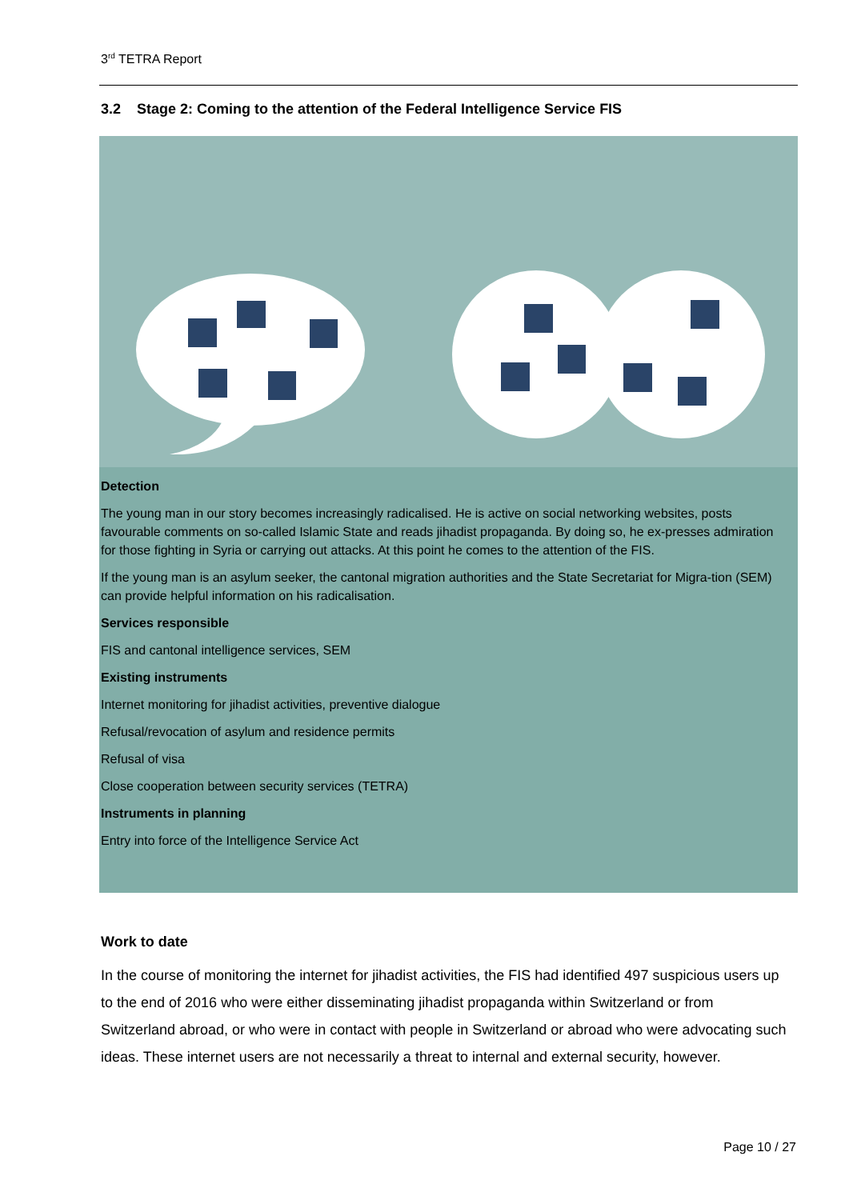3<sup>rd</sup> TETRA Report
3.2 Stage 2: Coming to the attention of the Federal Intelligence Service FIS
Detection
The young man in our story becomes increasingly radicalised. He is active on social networking websites, posts favourable comments on so-called Islamic State and reads jihadist propaganda. By doing so, he ex-presses admiration for those fighting in Syria or carrying out attacks. At this point he comes to the attention of the FIS.
If the young man is an asylum seeker, the cantonal migration authorities and the State Secretariat for Migra-tion (SEM) can provide helpful information on his radicalisation.
Services responsible
FIS and cantonal intelligence services, SEM
Existing instruments
Internet monitoring for jihadist activities, preventive dialogue
Refusal/revocation of asylum and residence permits
Refusal of visa
Close cooperation between security services (TETRA)
Instruments in planning
Entry into force of the Intelligence Service Act
Work to date
In the course of monitoring the internet for jihadist activities, the FIS had identified 497 suspicious users up to the end of 2016 who were either disseminating jihadist propaganda within Switzerland or from Switzerland abroad, or who were in contact with people in Switzerland or abroad who were advocating such ideas. These internet users are not necessarily a threat to internal and external security, however.
Page 10 / 27